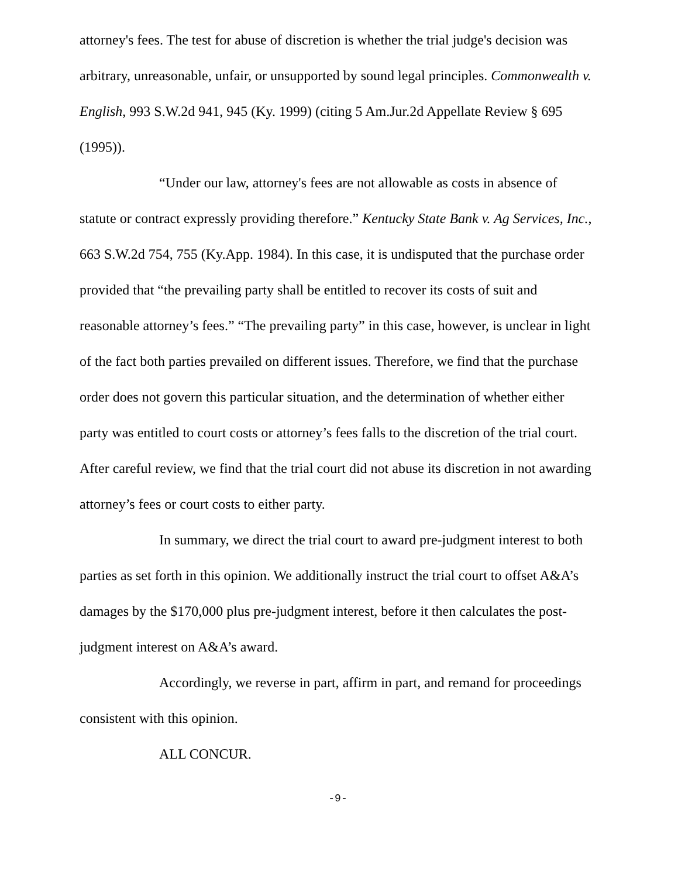attorney's fees. The test for abuse of discretion is whether the trial judge's decision was arbitrary, unreasonable, unfair, or unsupported by sound legal principles. Commonwealth v. English, 993 S.W.2d 941, 945 (Ky. 1999) (citing 5 Am.Jur.2d Appellate Review § 695 (1995)).
“Under our law, attorney's fees are not allowable as costs in absence of statute or contract expressly providing therefore.” Kentucky State Bank v. Ag Services, Inc., 663 S.W.2d 754, 755 (Ky.App. 1984). In this case, it is undisputed that the purchase order provided that “the prevailing party shall be entitled to recover its costs of suit and reasonable attorney’s fees.” “The prevailing party” in this case, however, is unclear in light of the fact both parties prevailed on different issues. Therefore, we find that the purchase order does not govern this particular situation, and the determination of whether either party was entitled to court costs or attorney’s fees falls to the discretion of the trial court. After careful review, we find that the trial court did not abuse its discretion in not awarding attorney’s fees or court costs to either party.
In summary, we direct the trial court to award pre-judgment interest to both parties as set forth in this opinion. We additionally instruct the trial court to offset A&A’s damages by the $170,000 plus pre-judgment interest, before it then calculates the post-judgment interest on A&A’s award.
Accordingly, we reverse in part, affirm in part, and remand for proceedings consistent with this opinion.
ALL CONCUR.
-9-